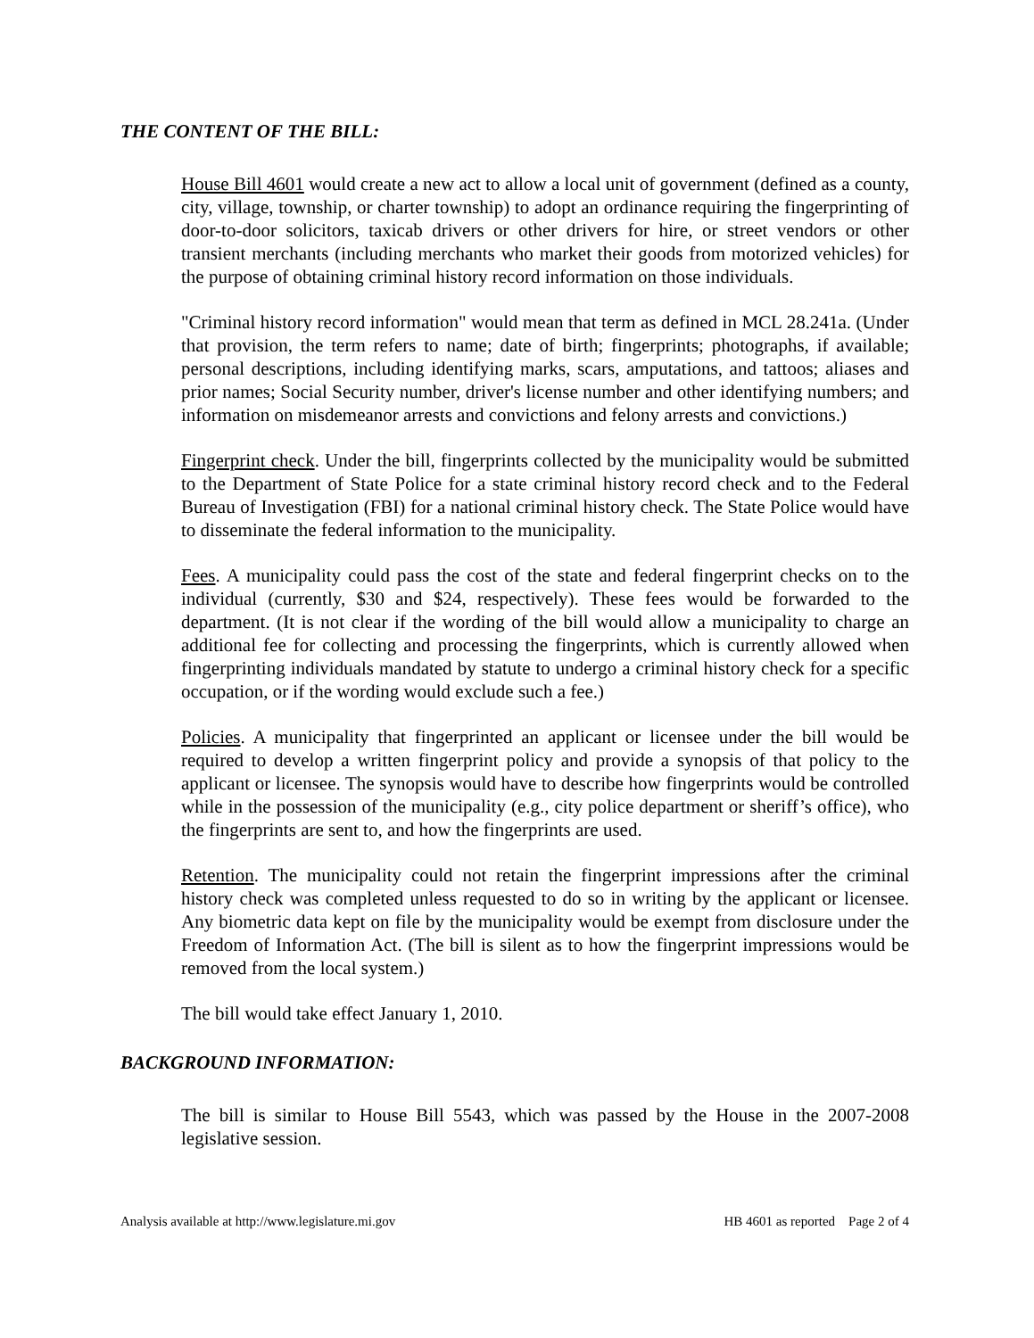THE CONTENT OF THE BILL:
House Bill 4601 would create a new act to allow a local unit of government (defined as a county, city, village, township, or charter township) to adopt an ordinance requiring the fingerprinting of door-to-door solicitors, taxicab drivers or other drivers for hire, or street vendors or other transient merchants (including merchants who market their goods from motorized vehicles) for the purpose of obtaining criminal history record information on those individuals.
"Criminal history record information" would mean that term as defined in MCL 28.241a. (Under that provision, the term refers to name; date of birth; fingerprints; photographs, if available; personal descriptions, including identifying marks, scars, amputations, and tattoos; aliases and prior names; Social Security number, driver's license number and other identifying numbers; and information on misdemeanor arrests and convictions and felony arrests and convictions.)
Fingerprint check. Under the bill, fingerprints collected by the municipality would be submitted to the Department of State Police for a state criminal history record check and to the Federal Bureau of Investigation (FBI) for a national criminal history check. The State Police would have to disseminate the federal information to the municipality.
Fees. A municipality could pass the cost of the state and federal fingerprint checks on to the individual (currently, $30 and $24, respectively). These fees would be forwarded to the department. (It is not clear if the wording of the bill would allow a municipality to charge an additional fee for collecting and processing the fingerprints, which is currently allowed when fingerprinting individuals mandated by statute to undergo a criminal history check for a specific occupation, or if the wording would exclude such a fee.)
Policies. A municipality that fingerprinted an applicant or licensee under the bill would be required to develop a written fingerprint policy and provide a synopsis of that policy to the applicant or licensee. The synopsis would have to describe how fingerprints would be controlled while in the possession of the municipality (e.g., city police department or sheriff’s office), who the fingerprints are sent to, and how the fingerprints are used.
Retention. The municipality could not retain the fingerprint impressions after the criminal history check was completed unless requested to do so in writing by the applicant or licensee. Any biometric data kept on file by the municipality would be exempt from disclosure under the Freedom of Information Act. (The bill is silent as to how the fingerprint impressions would be removed from the local system.)
The bill would take effect January 1, 2010.
BACKGROUND INFORMATION:
The bill is similar to House Bill 5543, which was passed by the House in the 2007-2008 legislative session.
Analysis available at http://www.legislature.mi.gov HB 4601 as reported Page 2 of 4